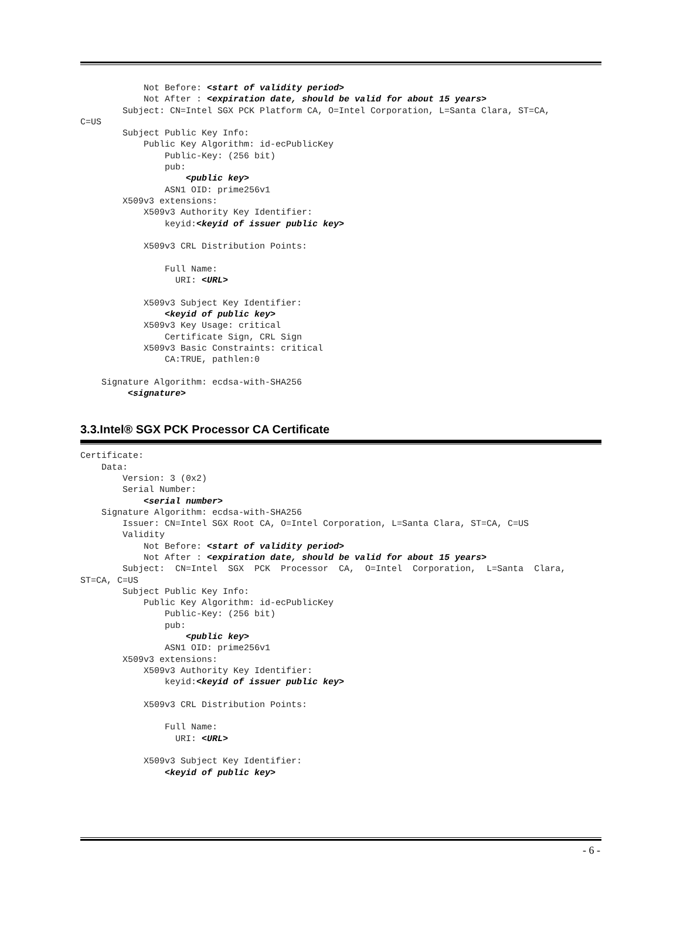Not Before: <start of validity period>
            Not After : <expiration date, should be valid for about 15 years>
        Subject: CN=Intel SGX PCK Platform CA, O=Intel Corporation, L=Santa Clara, ST=CA,
C=US
        Subject Public Key Info:
            Public Key Algorithm: id-ecPublicKey
                Public-Key: (256 bit)
                pub:
                    <public key>
                ASN1 OID: prime256v1
        X509v3 extensions:
            X509v3 Authority Key Identifier:
                keyid:<keyid of issuer public key>

            X509v3 CRL Distribution Points:

                Full Name:
                  URI: <URL>

            X509v3 Subject Key Identifier:
                <keyid of public key>
            X509v3 Key Usage: critical
                Certificate Sign, CRL Sign
            X509v3 Basic Constraints: critical
                CA:TRUE, pathlen:0

    Signature Algorithm: ecdsa-with-SHA256
         <signature>
3.3.Intel® SGX PCK Processor CA Certificate
Certificate:
    Data:
        Version: 3 (0x2)
        Serial Number:
            <serial number>
    Signature Algorithm: ecdsa-with-SHA256
        Issuer: CN=Intel SGX Root CA, O=Intel Corporation, L=Santa Clara, ST=CA, C=US
        Validity
            Not Before: <start of validity period>
            Not After : <expiration date, should be valid for about 15 years>
        Subject:  CN=Intel  SGX  PCK  Processor  CA,  O=Intel  Corporation,  L=Santa  Clara,
ST=CA, C=US
        Subject Public Key Info:
            Public Key Algorithm: id-ecPublicKey
                Public-Key: (256 bit)
                pub:
                    <public key>
                ASN1 OID: prime256v1
        X509v3 extensions:
            X509v3 Authority Key Identifier:
                keyid:<keyid of issuer public key>

            X509v3 CRL Distribution Points:

                Full Name:
                  URI: <URL>

            X509v3 Subject Key Identifier:
                <keyid of public key>
- 6 -